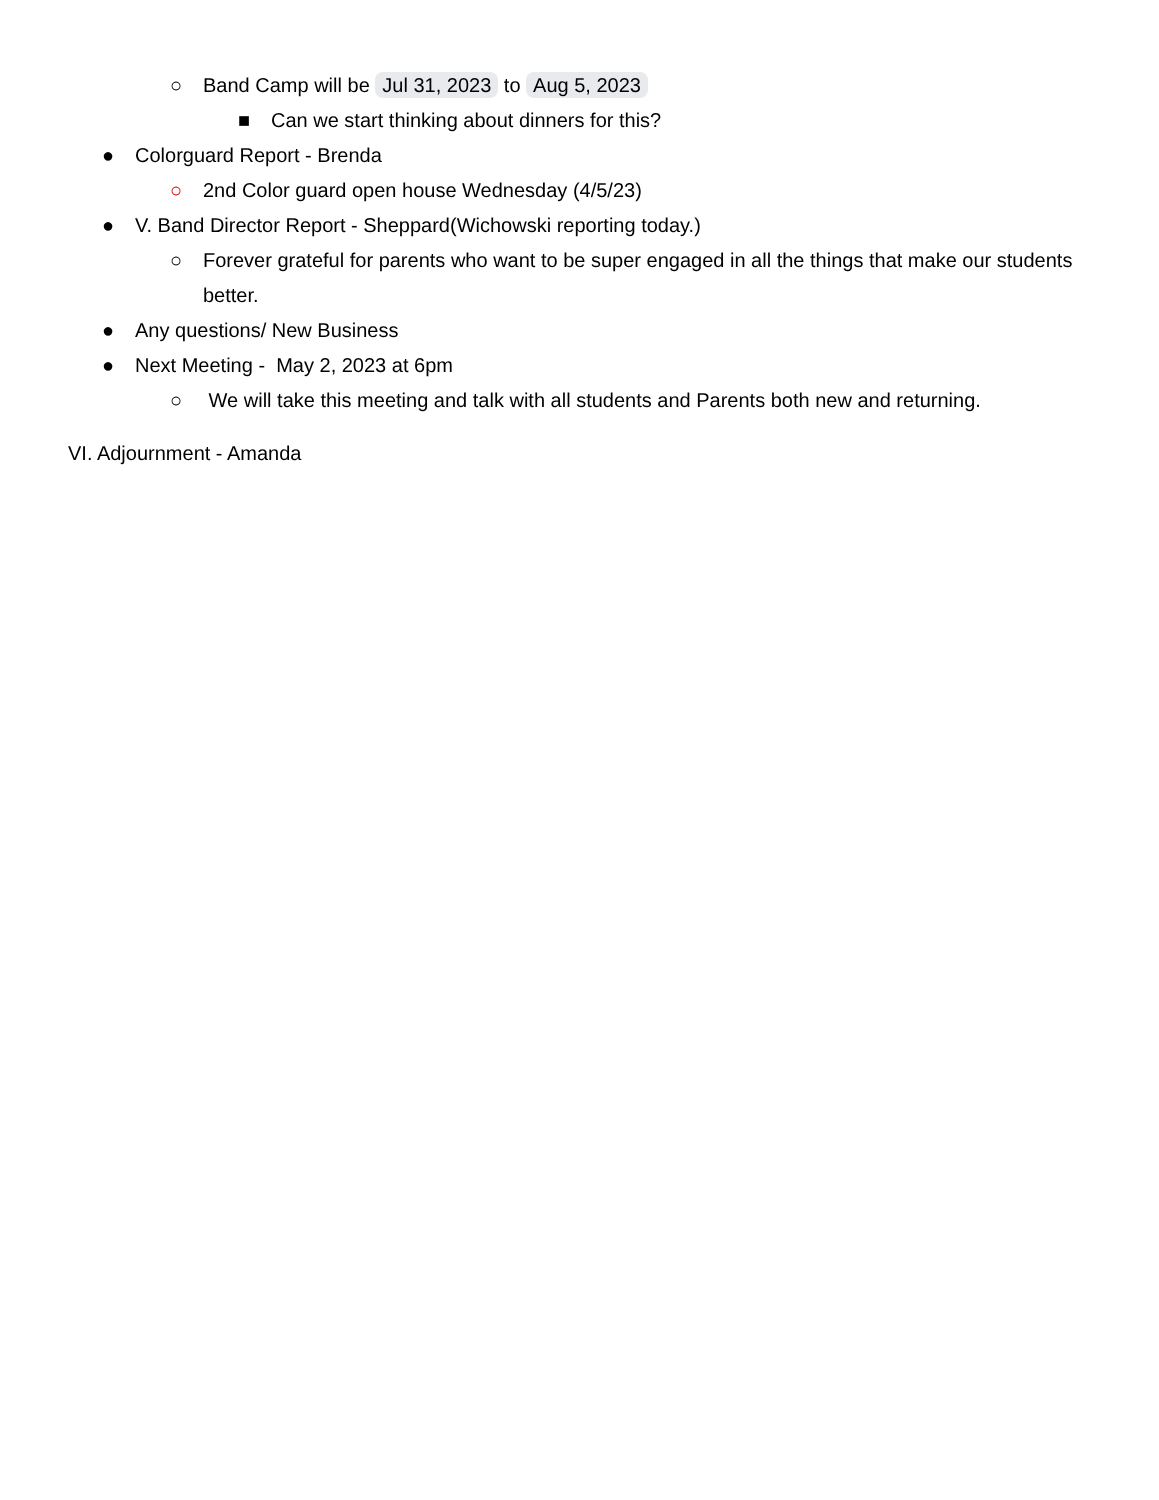○ Band Camp will be Jul 31, 2023 to Aug 5, 2023
■ Can we start thinking about dinners for this?
● Colorguard Report - Brenda
○ 2nd Color guard open house Wednesday (4/5/23)
● V. Band Director Report - Sheppard(Wichowski reporting today.)
○ Forever grateful for parents who want to be super engaged in all the things that make our students better.
● Any questions/ New Business
● Next Meeting - May 2, 2023 at 6pm
○ We will take this meeting and talk with all students and Parents both new and returning.
VI. Adjournment - Amanda